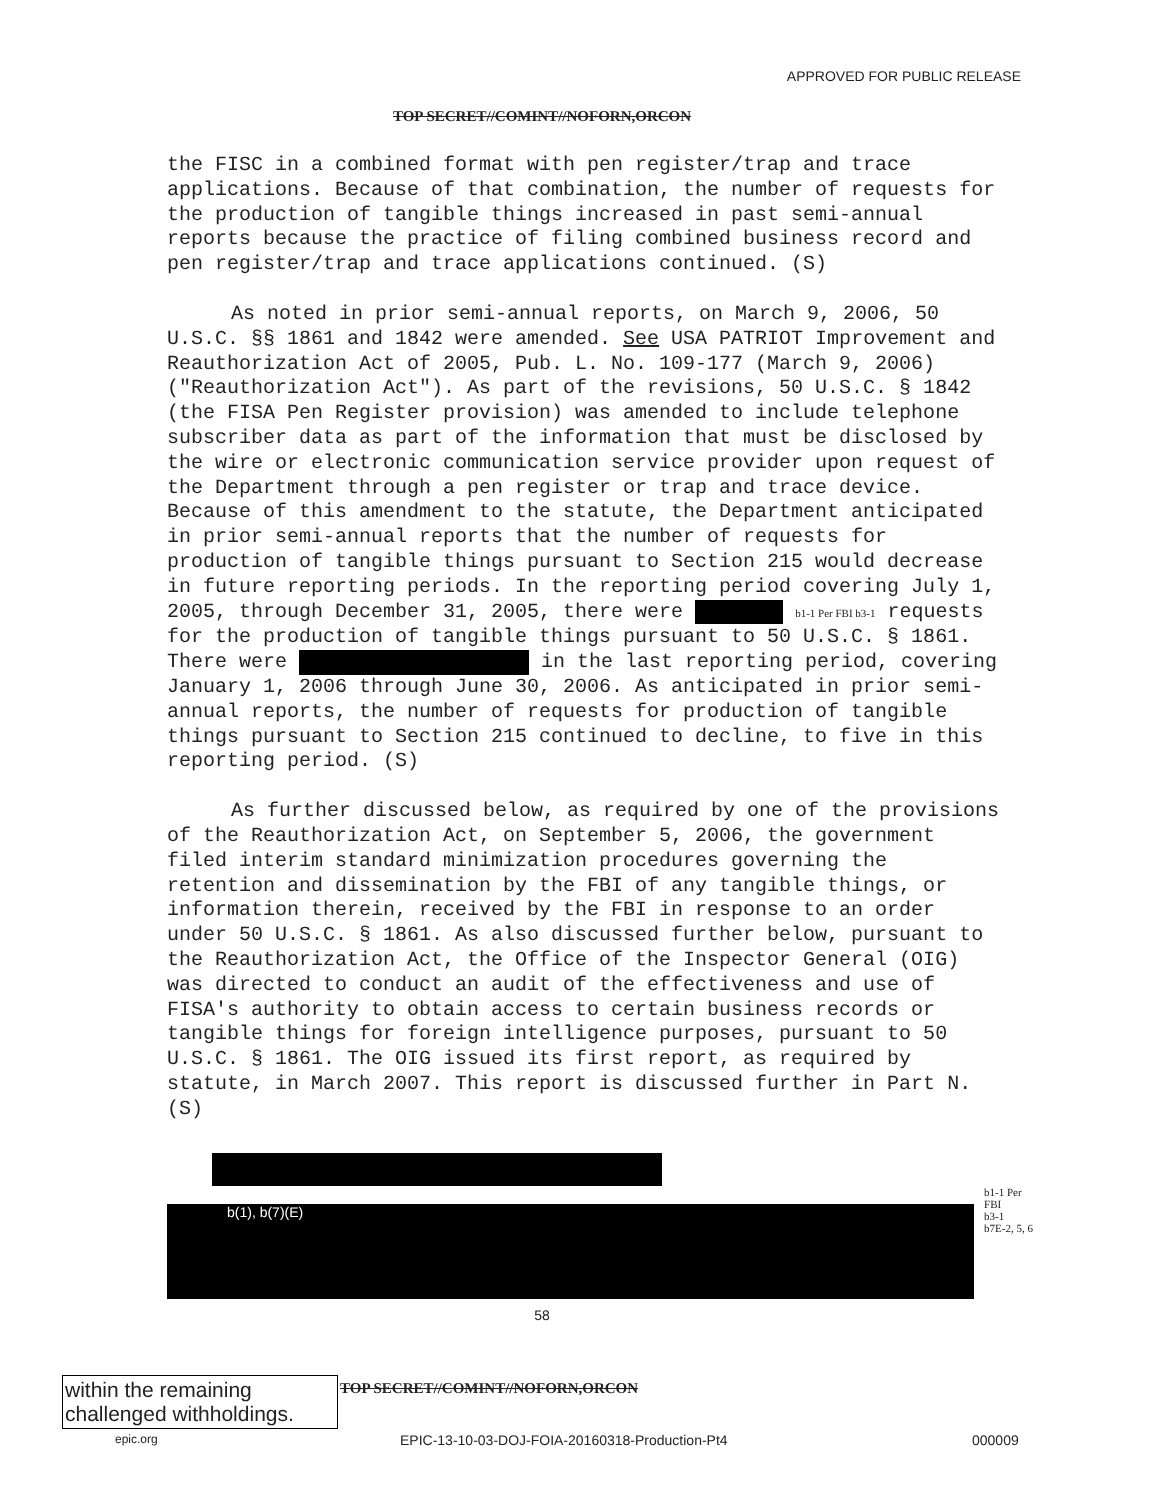APPROVED FOR PUBLIC RELEASE
TOP SECRET//COMINT//NOFORN,ORCON
the FISC in a combined format with pen register/trap and trace applications. Because of that combination, the number of requests for the production of tangible things increased in past semi-annual reports because the practice of filing combined business record and pen register/trap and trace applications continued. (S)
As noted in prior semi-annual reports, on March 9, 2006, 50 U.S.C. §§ 1861 and 1842 were amended. See USA PATRIOT Improvement and Reauthorization Act of 2005, Pub. L. No. 109-177 (March 9, 2006)("Reauthorization Act"). As part of the revisions, 50 U.S.C. § 1842 (the FISA Pen Register provision) was amended to include telephone subscriber data as part of the information that must be disclosed by the wire or electronic communication service provider upon request of the Department through a pen register or trap and trace device. Because of this amendment to the statute, the Department anticipated in prior semi-annual reports that the number of requests for production of tangible things pursuant to Section 215 would decrease in future reporting periods. In the reporting period covering July 1, 2005, through December 31, 2005, there were b1-1 Per FBI b3-1 requests for the production of tangible things pursuant to 50 U.S.C. § 1861. There were in the last reporting period, covering January 1, 2006 through June 30, 2006. As anticipated in prior semi-annual reports, the number of requests for production of tangible things pursuant to Section 215 continued to decline, to five in this reporting period. (S)
As further discussed below, as required by one of the provisions of the Reauthorization Act, on September 5, 2006, the government filed interim standard minimization procedures governing the retention and dissemination by the FBI of any tangible things, or information therein, received by the FBI in response to an order under 50 U.S.C. § 1861. As also discussed further below, pursuant to the Reauthorization Act, the Office of the Inspector General (OIG) was directed to conduct an audit of the effectiveness and use of FISA's authority to obtain access to certain business records or tangible things for foreign intelligence purposes, pursuant to 50 U.S.C. § 1861. The OIG issued its first report, as required by statute, in March 2007. This report is discussed further in Part N. (S)
b(1), b(7)(E)
b1-1 Per FBI
b3-1
b7E-2, 5, 6
58
within the remaining challenged withholdings.
TOP SECRET//COMINT//NOFORN,ORCON
epic.org
EPIC-13-10-03-DOJ-FOIA-20160318-Production-Pt4
000009